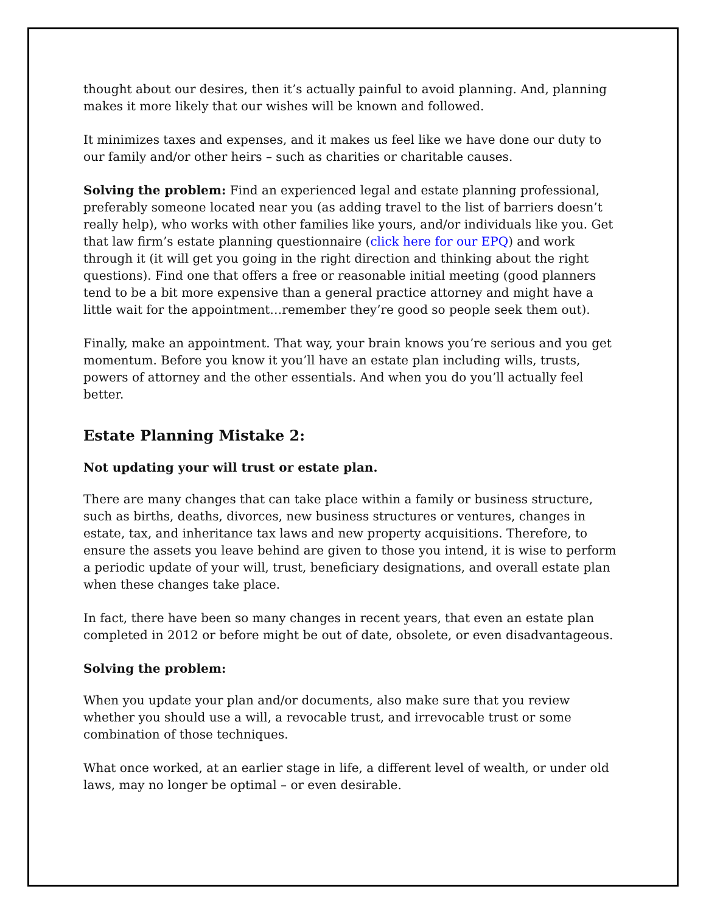thought about our desires, then it’s actually painful to avoid planning. And, planning makes it more likely that our wishes will be known and followed.
It minimizes taxes and expenses, and it makes us feel like we have done our duty to our family and/or other heirs – such as charities or charitable causes.
Solving the problem: Find an experienced legal and estate planning professional, preferably someone located near you (as adding travel to the list of barriers doesn’t really help), who works with other families like yours, and/or individuals like you. Get that law firm’s estate planning questionnaire (click here for our EPQ) and work through it (it will get you going in the right direction and thinking about the right questions). Find one that offers a free or reasonable initial meeting (good planners tend to be a bit more expensive than a general practice attorney and might have a little wait for the appointment…remember they’re good so people seek them out).
Finally, make an appointment. That way, your brain knows you’re serious and you get momentum. Before you know it you’ll have an estate plan including wills, trusts, powers of attorney and the other essentials. And when you do you’ll actually feel better.
Estate Planning Mistake 2:
Not updating your will trust or estate plan.
There are many changes that can take place within a family or business structure, such as births, deaths, divorces, new business structures or ventures, changes in estate, tax, and inheritance tax laws and new property acquisitions. Therefore, to ensure the assets you leave behind are given to those you intend, it is wise to perform a periodic update of your will, trust, beneficiary designations, and overall estate plan when these changes take place.
In fact, there have been so many changes in recent years, that even an estate plan completed in 2012 or before might be out of date, obsolete, or even disadvantageous.
Solving the problem:
When you update your plan and/or documents, also make sure that you review whether you should use a will, a revocable trust, and irrevocable trust or some combination of those techniques.
What once worked, at an earlier stage in life, a different level of wealth, or under old laws, may no longer be optimal – or even desirable.